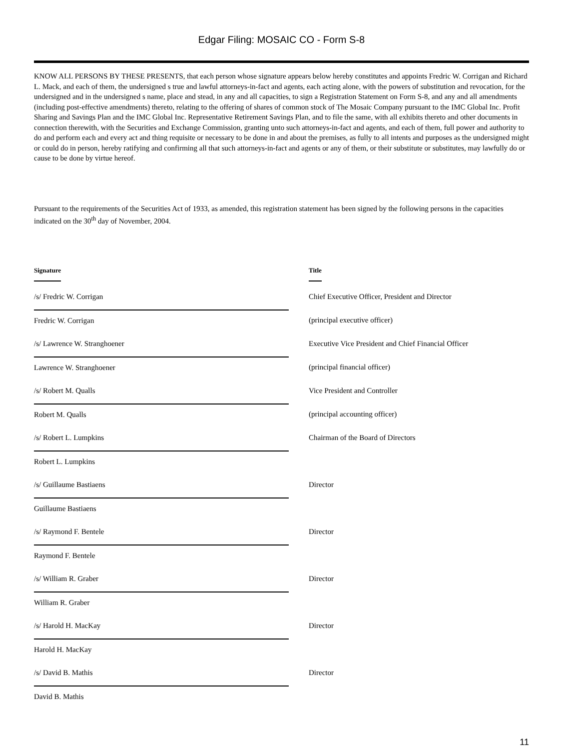Edgar Filing: MOSAIC CO - Form S-8
KNOW ALL PERSONS BY THESE PRESENTS, that each person whose signature appears below hereby constitutes and appoints Fredric W. Corrigan and Richard L. Mack, and each of them, the undersigned s true and lawful attorneys-in-fact and agents, each acting alone, with the powers of substitution and revocation, for the undersigned and in the undersigned s name, place and stead, in any and all capacities, to sign a Registration Statement on Form S-8, and any and all amendments (including post-effective amendments) thereto, relating to the offering of shares of common stock of The Mosaic Company pursuant to the IMC Global Inc. Profit Sharing and Savings Plan and the IMC Global Inc. Representative Retirement Savings Plan, and to file the same, with all exhibits thereto and other documents in connection therewith, with the Securities and Exchange Commission, granting unto such attorneys-in-fact and agents, and each of them, full power and authority to do and perform each and every act and thing requisite or necessary to be done in and about the premises, as fully to all intents and purposes as the undersigned might or could do in person, hereby ratifying and confirming all that such attorneys-in-fact and agents or any of them, or their substitute or substitutes, may lawfully do or cause to be done by virtue hereof.
Pursuant to the requirements of the Securities Act of 1933, as amended, this registration statement has been signed by the following persons in the capacities indicated on the 30<sup>th</sup> day of November, 2004.
| Signature | | Title |
| --- | --- | --- |
| /s/ Fredric W. Corrigan | | Chief Executive Officer, President and Director |
| Fredric W. Corrigan | | (principal executive officer) |
| /s/ Lawrence W. Stranghoener | | Executive Vice President and Chief Financial Officer |
| Lawrence W. Stranghoener | | (principal financial officer) |
| /s/ Robert M. Qualls | | Vice President and Controller |
| Robert M. Qualls | | (principal accounting officer) |
| /s/ Robert L. Lumpkins | | Chairman of the Board of Directors |
| Robert L. Lumpkins | | |
| /s/ Guillaume Bastiaens | | Director |
| Guillaume Bastiaens | | |
| /s/ Raymond F. Bentele | | Director |
| Raymond F. Bentele | | |
| /s/ William R. Graber | | Director |
| William R. Graber | | |
| /s/ Harold H. MacKay | | Director |
| Harold H. MacKay | | |
| /s/ David B. Mathis | | Director |
| David B. Mathis | | |
11